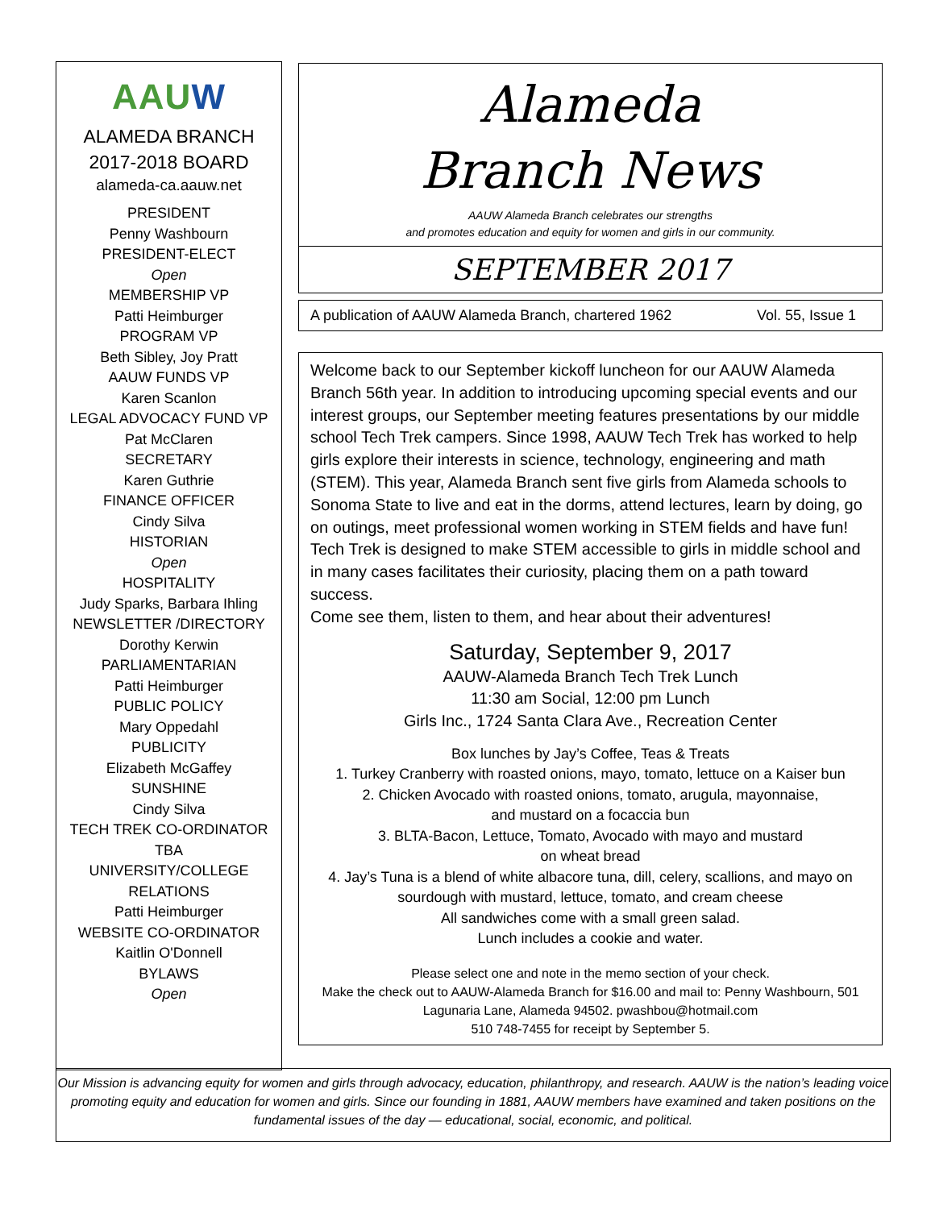AAUW
ALAMEDA BRANCH
2017-2018 BOARD
alameda-ca.aauw.net
PRESIDENT
Penny Washbourn
PRESIDENT-ELECT
Open
MEMBERSHIP VP
Patti Heimburger
PROGRAM VP
Beth Sibley, Joy Pratt
AAUW FUNDS VP
Karen Scanlon
LEGAL ADVOCACY FUND VP
Pat McClaren
SECRETARY
Karen Guthrie
FINANCE OFFICER
Cindy Silva
HISTORIAN
Open
HOSPITALITY
Judy Sparks, Barbara Ihling
NEWSLETTER /DIRECTORY
Dorothy Kerwin
PARLIAMENTARIAN
Patti Heimburger
PUBLIC POLICY
Mary Oppedahl
PUBLICITY
Elizabeth McGaffey
SUNSHINE
Cindy Silva
TECH TREK CO-ORDINATOR
TBA
UNIVERSITY/COLLEGE
RELATIONS
Patti Heimburger
WEBSITE CO-ORDINATOR
Kaitlin O'Donnell
BYLAWS
Open
Alameda
Branch News
AAUW Alameda Branch celebrates our strengths
and promotes education and equity for women and girls in our community.
SEPTEMBER 2017
A publication of AAUW Alameda Branch, chartered 1962 Vol. 55, Issue 1
Welcome back to our September kickoff luncheon for our AAUW Alameda Branch 56th year. In addition to introducing upcoming special events and our interest groups, our September meeting features presentations by our middle school Tech Trek campers. Since 1998, AAUW Tech Trek has worked to help girls explore their interests in science, technology, engineering and math (STEM). This year, Alameda Branch sent five girls from Alameda schools to Sonoma State to live and eat in the dorms, attend lectures, learn by doing, go on outings, meet professional women working in STEM fields and have fun! Tech Trek is designed to make STEM accessible to girls in middle school and in many cases facilitates their curiosity, placing them on a path toward success.
Come see them, listen to them, and hear about their adventures!
Saturday, September 9, 2017
AAUW-Alameda Branch Tech Trek Lunch
11:30 am Social, 12:00 pm Lunch
Girls Inc., 1724 Santa Clara Ave., Recreation Center
Box lunches by Jay’s Coffee, Teas & Treats
1. Turkey Cranberry with roasted onions, mayo, tomato, lettuce on a Kaiser bun
2. Chicken Avocado with roasted onions, tomato, arugula, mayonnaise,
and mustard on a focaccia bun
3. BLTA-Bacon, Lettuce, Tomato, Avocado with mayo and mustard
on wheat bread
4. Jay’s Tuna is a blend of white albacore tuna, dill, celery, scallions, and mayo on sourdough with mustard, lettuce, tomato, and cream cheese
All sandwiches come with a small green salad.
Lunch includes a cookie and water.
Please select one and note in the memo section of your check.
Make the check out to AAUW-Alameda Branch for $16.00 and mail to: Penny Washbourn, 501 Lagunaria Lane, Alameda 94502. pwashbou@hotmail.com
510 748-7455 for receipt by September 5.
Our Mission is advancing equity for women and girls through advocacy, education, philanthropy, and research. AAUW is the nation’s leading voice promoting equity and education for women and girls. Since our founding in 1881, AAUW members have examined and taken positions on the fundamental issues of the day — educational, social, economic, and political.